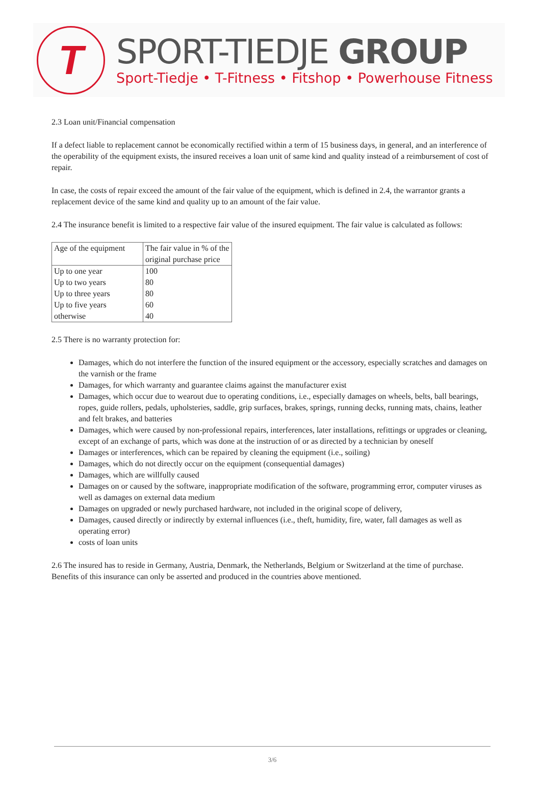T
SPORT-TIEDJE GROUP
Sport-Tiedje • T-Fitness • Fitshop • Powerhouse Fitness
2.3 Loan unit/Financial compensation
If a defect liable to replacement cannot be economically rectified within a term of 15 business days, in general, and an interference of the operability of the equipment exists, the insured receives a loan unit of same kind and quality instead of a reimbursement of cost of repair.
In case, the costs of repair exceed the amount of the fair value of the equipment, which is defined in 2.4, the warrantor grants a replacement device of the same kind and quality up to an amount of the fair value.
2.4 The insurance benefit is limited to a respective fair value of the insured equipment. The fair value is calculated as follows:
| Age of the equipment | The fair value in % of the original purchase price |
| Up to one year | 100 |
| Up to two years | 80 |
| Up to three years | 80 |
| Up to five years | 60 |
| otherwise | 40 |
2.5 There is no warranty protection for:
Damages, which do not interfere the function of the insured equipment or the accessory, especially scratches and damages on the varnish or the frame
Damages, for which warranty and guarantee claims against the manufacturer exist
Damages, which occur due to wearout due to operating conditions, i.e., especially damages on wheels, belts, ball bearings, ropes, guide rollers, pedals, upholsteries, saddle, grip surfaces, brakes, springs, running decks, running mats, chains, leather and felt brakes, and batteries
Damages, which were caused by non-professional repairs, interferences, later installations, refittings or upgrades or cleaning, except of an exchange of parts, which was done at the instruction of or as directed by a technician by oneself
Damages or interferences, which can be repaired by cleaning the equipment (i.e., soiling)
Damages, which do not directly occur on the equipment (consequential damages)
Damages, which are willfully caused
Damages on or caused by the software, inappropriate modification of the software, programming error, computer viruses as well as damages on external data medium
Damages on upgraded or newly purchased hardware, not included in the original scope of delivery,
Damages, caused directly or indirectly by external influences (i.e., theft, humidity, fire, water, fall damages as well as operating error)
costs of loan units
2.6 The insured has to reside in Germany, Austria, Denmark, the Netherlands, Belgium or Switzerland at the time of purchase. Benefits of this insurance can only be asserted and produced in the countries above mentioned.
3/6